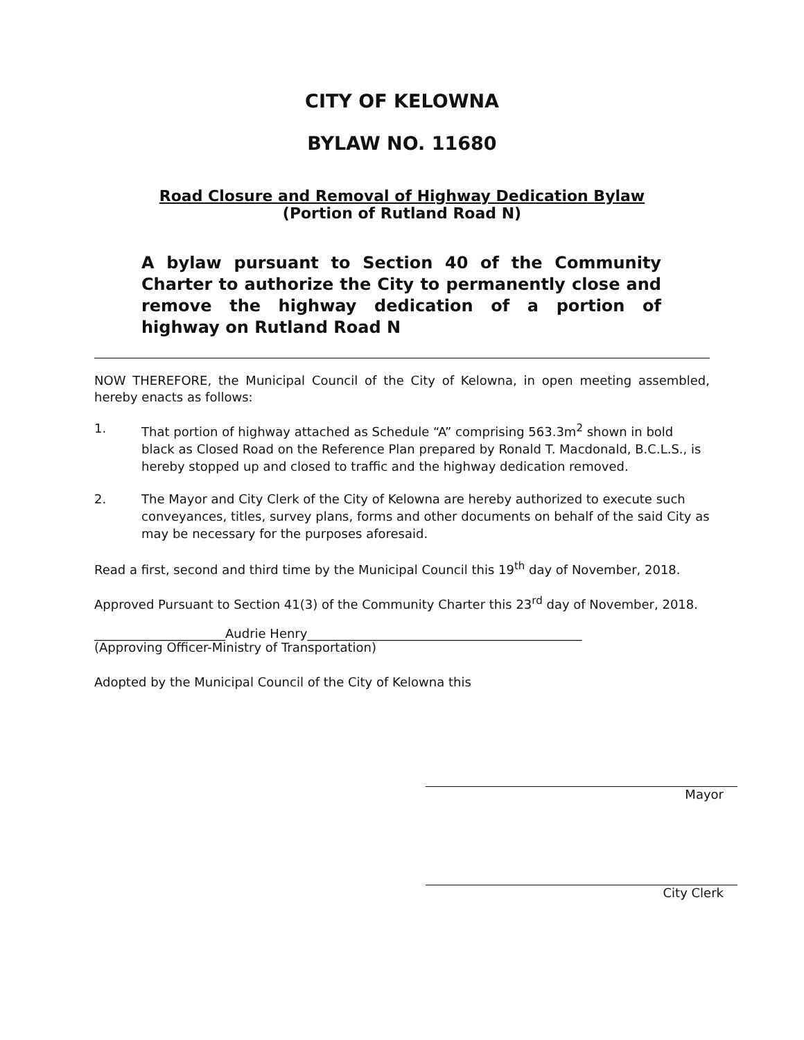CITY OF KELOWNA
BYLAW NO. 11680
Road Closure and Removal of Highway Dedication Bylaw
(Portion of Rutland Road N)
A bylaw pursuant to Section 40 of the Community Charter to authorize the City to permanently close and remove the highway dedication of a portion of highway on Rutland Road N
NOW THEREFORE, the Municipal Council of the City of Kelowna, in open meeting assembled, hereby enacts as follows:
1. That portion of highway attached as Schedule “A” comprising 563.3m<sup>2</sup> shown in bold black as Closed Road on the Reference Plan prepared by Ronald T. Macdonald, B.C.L.S., is hereby stopped up and closed to traffic and the highway dedication removed.
2. The Mayor and City Clerk of the City of Kelowna are hereby authorized to execute such conveyances, titles, survey plans, forms and other documents on behalf of the said City as may be necessary for the purposes aforesaid.
Read a first, second and third time by the Municipal Council this 19<sup>th</sup> day of November, 2018.
Approved Pursuant to Section 41(3) of the Community Charter this 23<sup>rd</sup> day of November, 2018.
_____________________Audrie Henry____________________________________________
(Approving Officer-Ministry of Transportation)
Adopted by the Municipal Council of the City of Kelowna this
Mayor
City Clerk